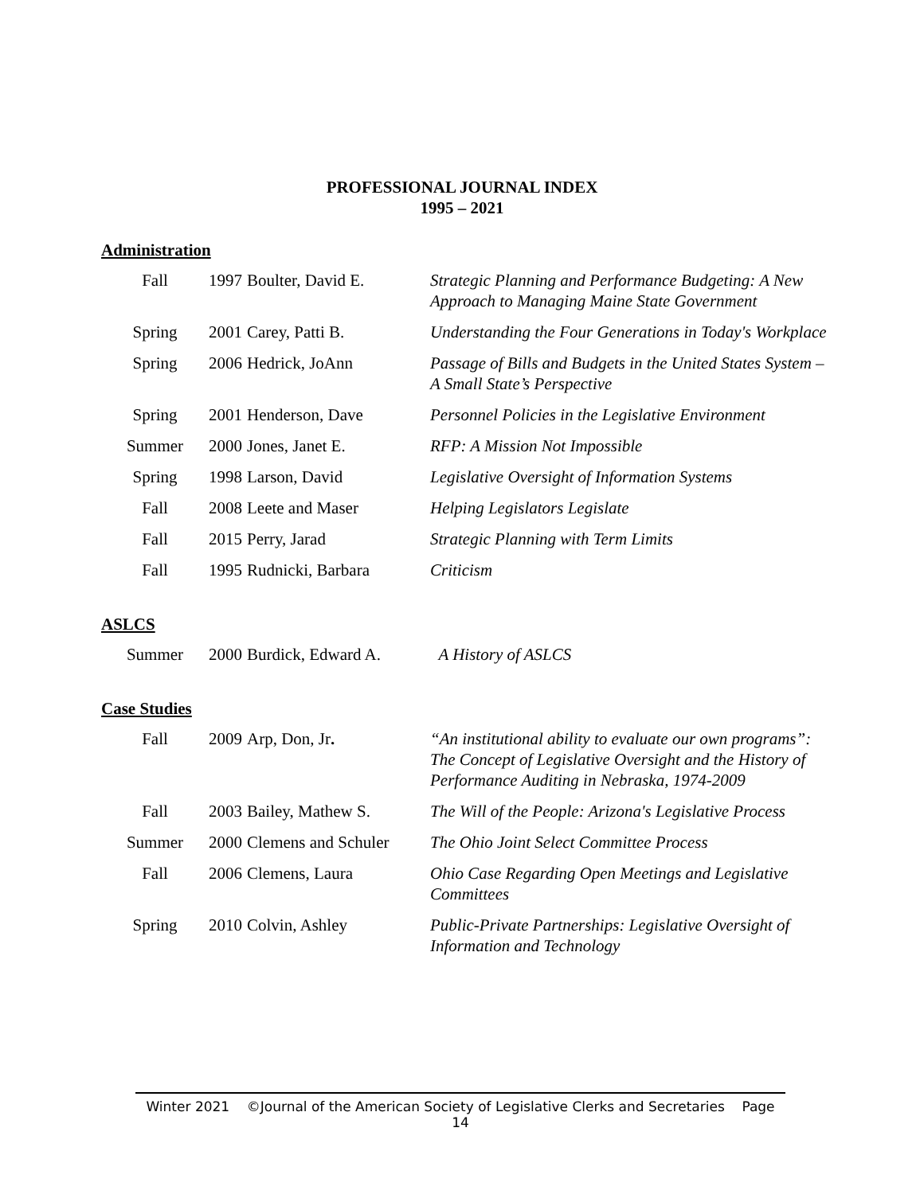PROFESSIONAL JOURNAL INDEX
1995 – 2021
Administration
| Fall | 1997 | Boulter, David E. | Strategic Planning and Performance Budgeting: A New Approach to Managing Maine State Government |
| Spring | 2001 | Carey, Patti B. | Understanding the Four Generations in Today's Workplace |
| Spring | 2006 | Hedrick, JoAnn | Passage of Bills and Budgets in the United States System – A Small State’s Perspective |
| Spring | 2001 | Henderson, Dave | Personnel Policies in the Legislative Environment |
| Summer | 2000 | Jones, Janet E. | RFP: A Mission Not Impossible |
| Spring | 1998 | Larson, David | Legislative Oversight of Information Systems |
| Fall | 2008 | Leete and Maser | Helping Legislators Legislate |
| Fall | 2015 | Perry, Jarad | Strategic Planning with Term Limits |
| Fall | 1995 | Rudnicki, Barbara | Criticism |
ASLCS
| Summer | 2000 | Burdick, Edward A. | A History of ASLCS |
Case Studies
| Fall | 2009 | Arp, Don, Jr . | “An institutional ability to evaluate our own programs”: The Concept of Legislative Oversight and the History of Performance Auditing in Nebraska, 1974-2009 |
| Fall | 2003 | Bailey, Mathew S. | The Will of the People: Arizona's Legislative Process |
| Summer | 2000 | Clemens and Schuler | The Ohio Joint Select Committee Process |
| Fall | 2006 | Clemens, Laura | Ohio Case Regarding Open Meetings and Legislative Committees |
| Spring | 2010 | Colvin, Ashley | Public-Private Partnerships: Legislative Oversight of Information and Technology |
Winter 2021 ©Journal of the American Society of Legislative Clerks and Secretaries Page 14